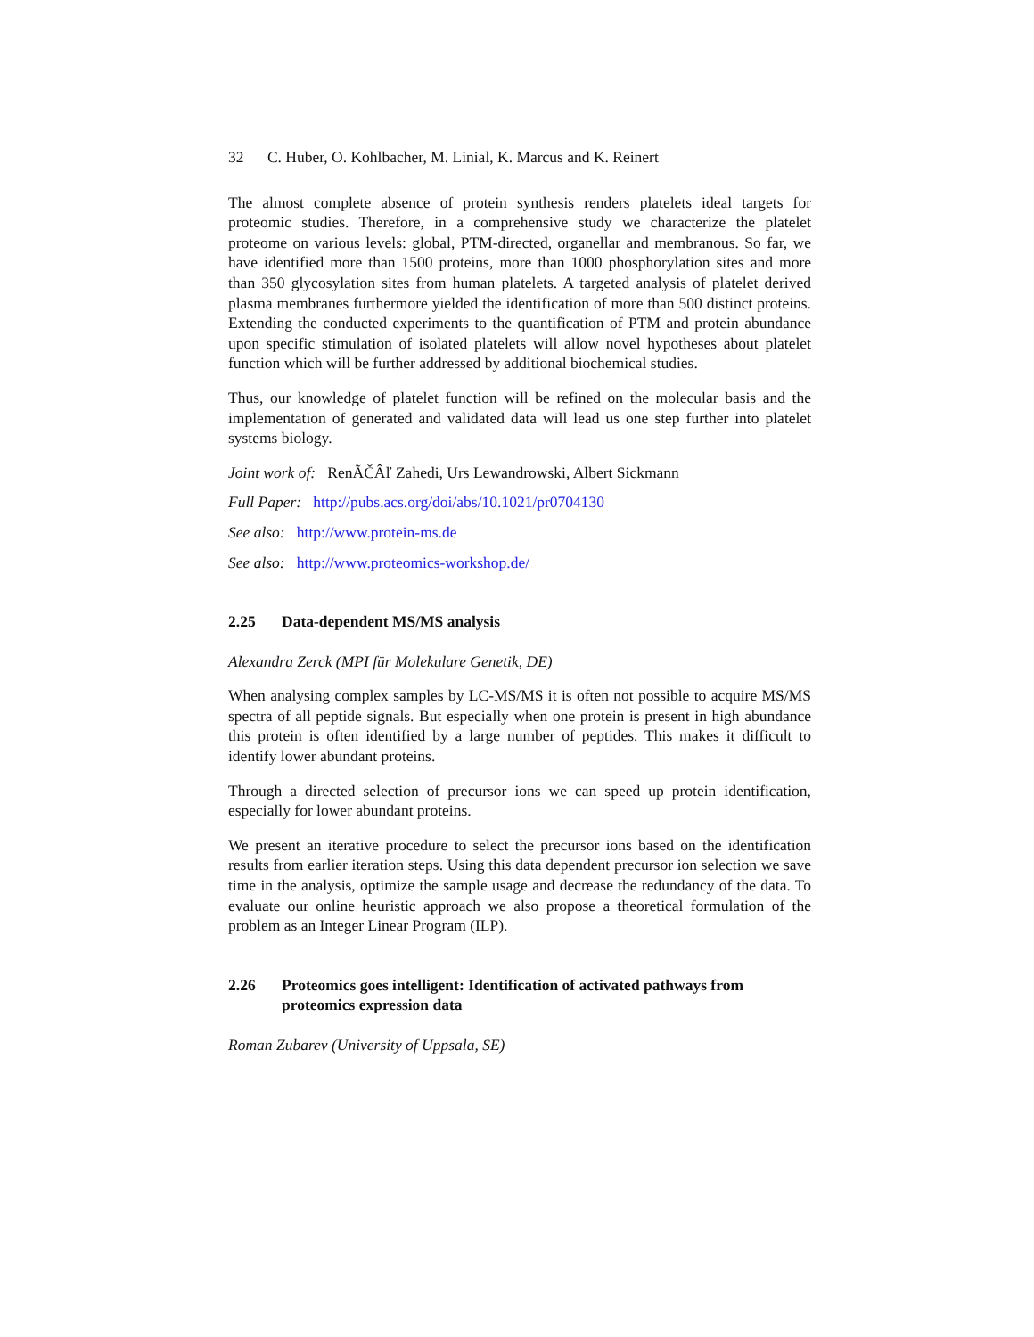32 C. Huber, O. Kohlbacher, M. Linial, K. Marcus and K. Reinert
The almost complete absence of protein synthesis renders platelets ideal targets for proteomic studies. Therefore, in a comprehensive study we characterize the platelet proteome on various levels: global, PTM-directed, organellar and membranous. So far, we have identified more than 1500 proteins, more than 1000 phosphorylation sites and more than 350 glycosylation sites from human platelets. A targeted analysis of platelet derived plasma membranes furthermore yielded the identification of more than 500 distinct proteins. Extending the conducted experiments to the quantification of PTM and protein abundance upon specific stimulation of isolated platelets will allow novel hypotheses about platelet function which will be further addressed by additional biochemical studies.
Thus, our knowledge of platelet function will be refined on the molecular basis and the implementation of generated and validated data will lead us one step further into platelet systems biology.
Joint work of: RenÃČÂľ Zahedi, Urs Lewandrowski, Albert Sickmann
Full Paper: http://pubs.acs.org/doi/abs/10.1021/pr0704130
See also: http://www.protein-ms.de
See also: http://www.proteomics-workshop.de/
2.25 Data-dependent MS/MS analysis
Alexandra Zerck (MPI für Molekulare Genetik, DE)
When analysing complex samples by LC-MS/MS it is often not possible to acquire MS/MS spectra of all peptide signals. But especially when one protein is present in high abundance this protein is often identified by a large number of peptides. This makes it difficult to identify lower abundant proteins.
Through a directed selection of precursor ions we can speed up protein identification, especially for lower abundant proteins.
We present an iterative procedure to select the precursor ions based on the identification results from earlier iteration steps. Using this data dependent precursor ion selection we save time in the analysis, optimize the sample usage and decrease the redundancy of the data. To evaluate our online heuristic approach we also propose a theoretical formulation of the problem as an Integer Linear Program (ILP).
2.26 Proteomics goes intelligent: Identification of activated pathways from proteomics expression data
Roman Zubarev (University of Uppsala, SE)